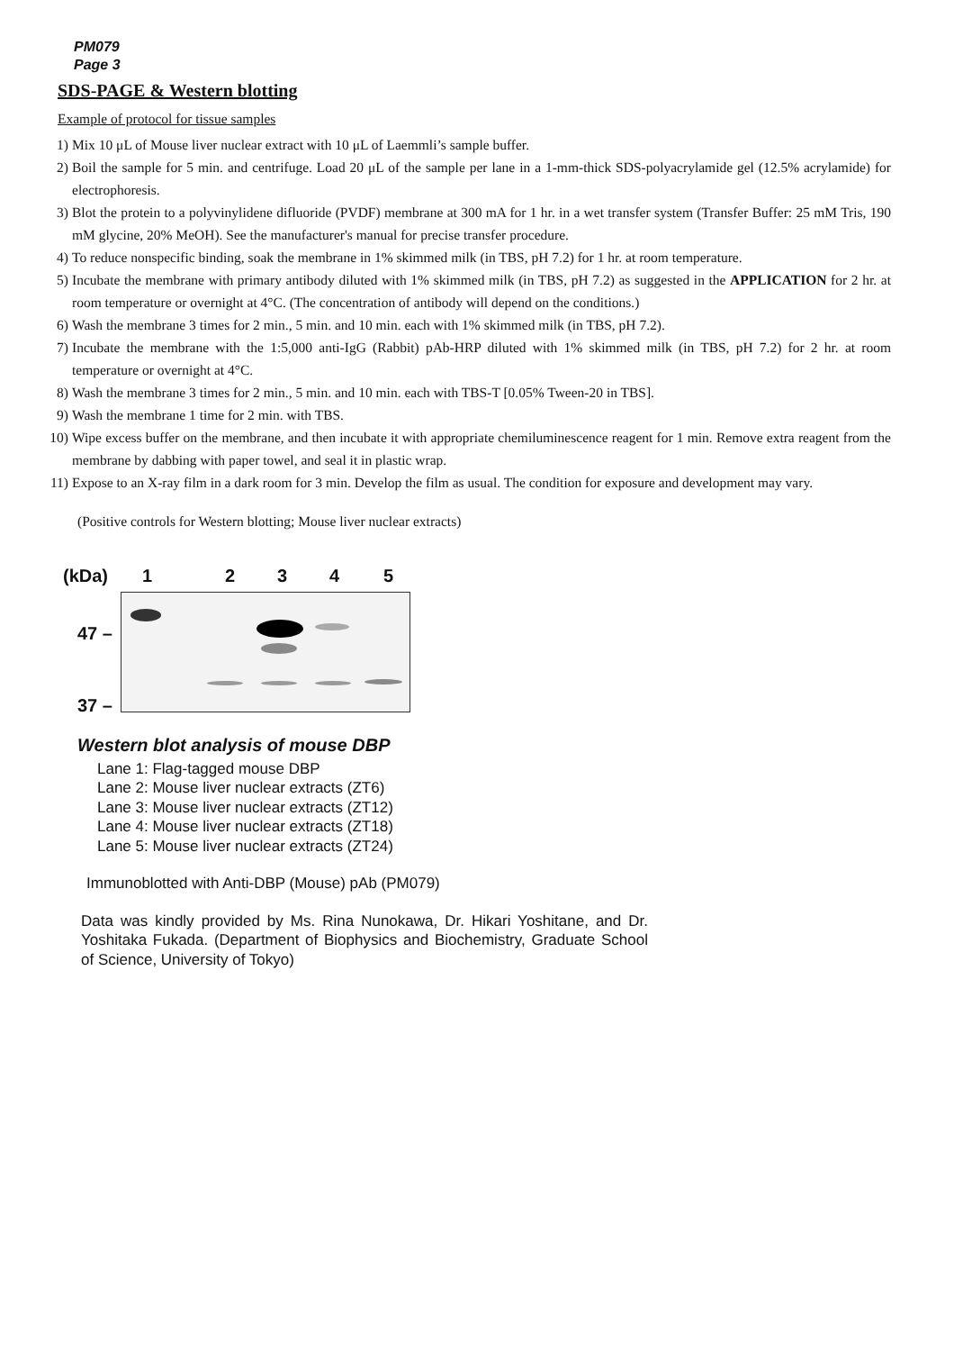PM079
Page 3
SDS-PAGE & Western blotting
Example of protocol for tissue samples
1) Mix 10 μL of Mouse liver nuclear extract with 10 μL of Laemmli’s sample buffer.
2) Boil the sample for 5 min. and centrifuge. Load 20 μL of the sample per lane in a 1-mm-thick SDS-polyacrylamide gel (12.5% acrylamide) for electrophoresis.
3) Blot the protein to a polyvinylidene difluoride (PVDF) membrane at 300 mA for 1 hr. in a wet transfer system (Transfer Buffer: 25 mM Tris, 190 mM glycine, 20% MeOH). See the manufacturer's manual for precise transfer procedure.
4) To reduce nonspecific binding, soak the membrane in 1% skimmed milk (in TBS, pH 7.2) for 1 hr. at room temperature.
5) Incubate the membrane with primary antibody diluted with 1% skimmed milk (in TBS, pH 7.2) as suggested in the APPLICATION for 2 hr. at room temperature or overnight at 4°C. (The concentration of antibody will depend on the conditions.)
6) Wash the membrane 3 times for 2 min., 5 min. and 10 min. each with 1% skimmed milk (in TBS, pH 7.2).
7) Incubate the membrane with the 1:5,000 anti-IgG (Rabbit) pAb-HRP diluted with 1% skimmed milk (in TBS, pH 7.2) for 2 hr. at room temperature or overnight at 4°C.
8) Wash the membrane 3 times for 2 min., 5 min. and 10 min. each with TBS-T [0.05% Tween-20 in TBS].
9) Wash the membrane 1 time for 2 min. with TBS.
10) Wipe excess buffer on the membrane, and then incubate it with appropriate chemiluminescence reagent for 1 min. Remove extra reagent from the membrane by dabbing with paper towel, and seal it in plastic wrap.
11) Expose to an X-ray film in a dark room for 3 min. Develop the film as usual. The condition for exposure and development may vary.
(Positive controls for Western blotting; Mouse liver nuclear extracts)
(kDa) 12345
47 –
37 –
Western blot analysis of mouse DBP
Lane 1: Flag-tagged mouse DBP
Lane 2: Mouse liver nuclear extracts (ZT6)
Lane 3: Mouse liver nuclear extracts (ZT12)
Lane 4: Mouse liver nuclear extracts (ZT18)
Lane 5: Mouse liver nuclear extracts (ZT24)
Immunoblotted with Anti-DBP (Mouse) pAb (PM079)
Data was kindly provided by Ms. Rina Nunokawa, Dr. Hikari Yoshitane, and Dr. Yoshitaka Fukada. (Department of Biophysics and Biochemistry, Graduate School of Science, University of Tokyo)